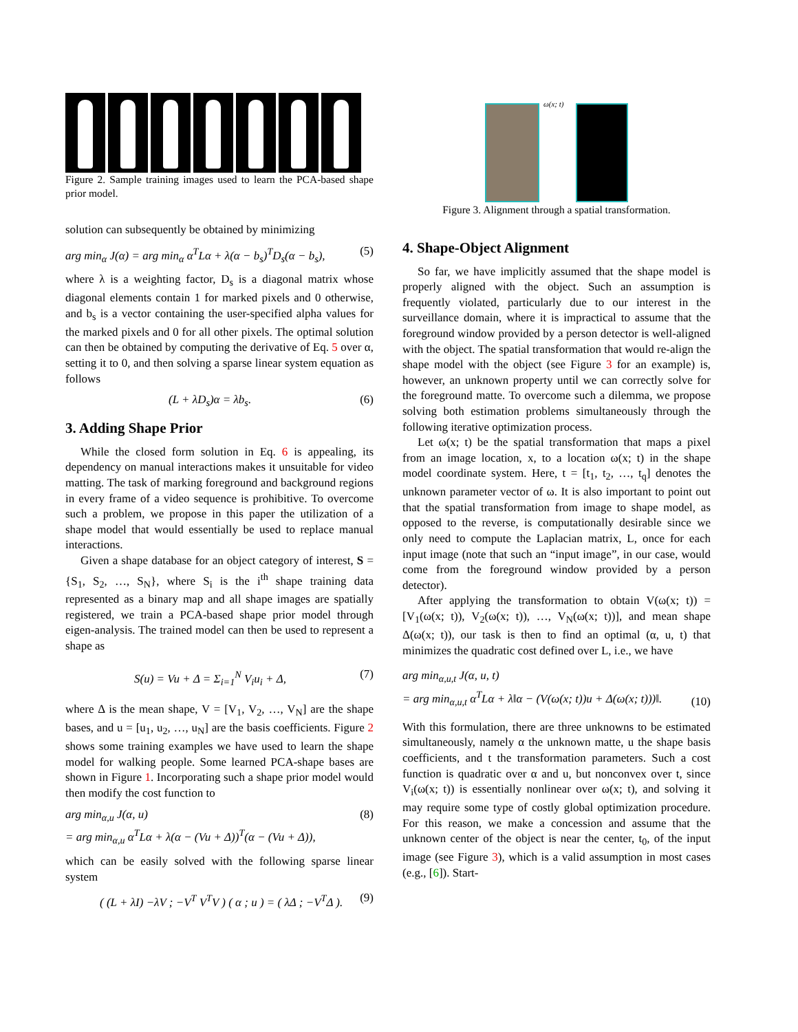Figure 2. Sample training images used to learn the PCA-based shape prior model.
solution can subsequently be obtained by minimizing
arg min<sub>α</sub> J(α) = arg min<sub>α</sub> α<sup>T</sup>Lα + λ(α − b<sub>s</sub>)<sup>T</sup>D<sub>s</sub>(α − b<sub>s</sub>), (5)
where λ is a weighting factor, D<sub>s</sub> is a diagonal matrix whose diagonal elements contain 1 for marked pixels and 0 otherwise, and b<sub>s</sub> is a vector containing the user-specified alpha values for the marked pixels and 0 for all other pixels. The optimal solution can then be obtained by computing the derivative of Eq. 5 over α, setting it to 0, and then solving a sparse linear system equation as follows
(L + λD<sub>s</sub>)α = λb<sub>s</sub>. (6)
3. Adding Shape Prior
While the closed form solution in Eq. 6 is appealing, its dependency on manual interactions makes it unsuitable for video matting. The task of marking foreground and background regions in every frame of a video sequence is prohibitive. To overcome such a problem, we propose in this paper the utilization of a shape model that would essentially be used to replace manual interactions.
Given a shape database for an object category of interest, S = {S<sub>1</sub>, S<sub>2</sub>, …, S<sub>N</sub>}, where S<sub>i</sub> is the i<sup>th</sup> shape training data represented as a binary map and all shape images are spatially registered, we train a PCA-based shape prior model through eigen-analysis. The trained model can then be used to represent a shape as
S(u) = Vu + Δ = Σ<sub>i=1</sub><sup>N</sup> V<sub>i</sub>u<sub>i</sub> + Δ, (7)
where Δ is the mean shape, V = [V<sub>1</sub>, V<sub>2</sub>, …, V<sub>N</sub>] are the shape bases, and u = [u<sub>1</sub>, u<sub>2</sub>, …, u<sub>N</sub>] are the basis coefficients. Figure 2 shows some training examples we have used to learn the shape model for walking people. Some learned PCA-shape bases are shown in Figure 1. Incorporating such a shape prior model would then modify the cost function to
arg min<sub>α,u</sub> J(α, u)
= arg min<sub>α,u</sub> α<sup>T</sup>Lα + λ(α − (Vu + Δ))<sup>T</sup>(α − (Vu + Δ)), (8)
which can be easily solved with the following sparse linear system
( (L + λI) −λV ; −V<sup>T</sup> V<sup>T</sup>V ) ( α ; u ) = ( λΔ ; −V<sup>T</sup>Δ ). (9)
ω(x; t)
Figure 3. Alignment through a spatial transformation.
4. Shape-Object Alignment
So far, we have implicitly assumed that the shape model is properly aligned with the object. Such an assumption is frequently violated, particularly due to our interest in the surveillance domain, where it is impractical to assume that the foreground window provided by a person detector is well-aligned with the object. The spatial transformation that would re-align the shape model with the object (see Figure 3 for an example) is, however, an unknown property until we can correctly solve for the foreground matte. To overcome such a dilemma, we propose solving both estimation problems simultaneously through the following iterative optimization process.
Let ω(x; t) be the spatial transformation that maps a pixel from an image location, x, to a location ω(x; t) in the shape model coordinate system. Here, t = [t<sub>1</sub>, t<sub>2</sub>, …, t<sub>q</sub>] denotes the unknown parameter vector of ω. It is also important to point out that the spatial transformation from image to shape model, as opposed to the reverse, is computationally desirable since we only need to compute the Laplacian matrix, L, once for each input image (note that such an “input image”, in our case, would come from the foreground window provided by a person detector).
After applying the transformation to obtain V(ω(x; t)) = [V<sub>1</sub>(ω(x; t)), V<sub>2</sub>(ω(x; t)), …, V<sub>N</sub>(ω(x; t))], and mean shape Δ(ω(x; t)), our task is then to find an optimal (α, u, t) that minimizes the quadratic cost defined over L, i.e., we have
arg min<sub>α,u,t</sub> J(α, u, t)
= arg min<sub>α,u,t</sub> α<sup>T</sup>Lα + λ‖α − (V(ω(x; t))u + Δ(ω(x; t)))‖. (10)
With this formulation, there are three unknowns to be estimated simultaneously, namely α the unknown matte, u the shape basis coefficients, and t the transformation parameters. Such a cost function is quadratic over α and u, but nonconvex over t, since V<sub>i</sub>(ω(x; t)) is essentially nonlinear over ω(x; t), and solving it may require some type of costly global optimization procedure. For this reason, we make a concession and assume that the unknown center of the object is near the center, t<sub>0</sub>, of the input image (see Figure 3), which is a valid assumption in most cases (e.g., [6]). Start-